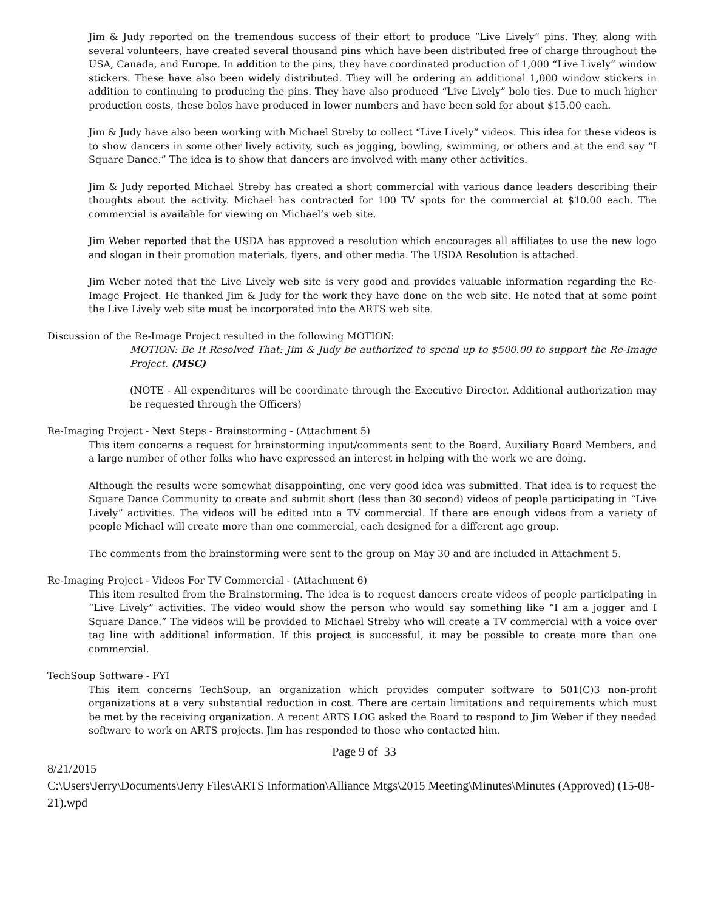Jim & Judy reported on the tremendous success of their effort to produce “Live Lively” pins. They, along with several volunteers, have created several thousand pins which have been distributed free of charge throughout the USA, Canada, and Europe. In addition to the pins, they have coordinated production of 1,000 “Live Lively” window stickers. These have also been widely distributed. They will be ordering an additional 1,000 window stickers in addition to continuing to producing the pins. They have also produced “Live Lively” bolo ties. Due to much higher production costs, these bolos have produced in lower numbers and have been sold for about $15.00 each.
Jim & Judy have also been working with Michael Streby to collect “Live Lively” videos. This idea for these videos is to show dancers in some other lively activity, such as jogging, bowling, swimming, or others and at the end say “I Square Dance.” The idea is to show that dancers are involved with many other activities.
Jim & Judy reported Michael Streby has created a short commercial with various dance leaders describing their thoughts about the activity. Michael has contracted for 100 TV spots for the commercial at $10.00 each. The commercial is available for viewing on Michael’s web site.
Jim Weber reported that the USDA has approved a resolution which encourages all affiliates to use the new logo and slogan in their promotion materials, flyers, and other media. The USDA Resolution is attached.
Jim Weber noted that the Live Lively web site is very good and provides valuable information regarding the Re-Image Project. He thanked Jim & Judy for the work they have done on the web site. He noted that at some point the Live Lively web site must be incorporated into the ARTS web site.
Discussion of the Re-Image Project resulted in the following MOTION:
MOTION: Be It Resolved That: Jim & Judy be authorized to spend up to $500.00 to support the Re-Image Project. (MSC)
(NOTE - All expenditures will be coordinate through the Executive Director. Additional authorization may be requested through the Officers)
Re-Imaging Project - Next Steps - Brainstorming - (Attachment 5)
This item concerns a request for brainstorming input/comments sent to the Board, Auxiliary Board Members, and a large number of other folks who have expressed an interest in helping with the work we are doing.
Although the results were somewhat disappointing, one very good idea was submitted. That idea is to request the Square Dance Community to create and submit short (less than 30 second) videos of people participating in “Live Lively” activities. The videos will be edited into a TV commercial. If there are enough videos from a variety of people Michael will create more than one commercial, each designed for a different age group.
The comments from the brainstorming were sent to the group on May 30 and are included in Attachment 5.
Re-Imaging Project - Videos For TV Commercial - (Attachment 6)
This item resulted from the Brainstorming. The idea is to request dancers create videos of people participating in “Live Lively” activities. The video would show the person who would say something like “I am a jogger and I Square Dance.” The videos will be provided to Michael Streby who will create a TV commercial with a voice over tag line with additional information. If this project is successful, it may be possible to create more than one commercial.
TechSoup Software - FYI
This item concerns TechSoup, an organization which provides computer software to 501(C)3 non-profit organizations at a very substantial reduction in cost. There are certain limitations and requirements which must be met by the receiving organization. A recent ARTS LOG asked the Board to respond to Jim Weber if they needed software to work on ARTS projects. Jim has responded to those who contacted him.
Page 9 of 33
8/21/2015
C:\Users\Jerry\Documents\Jerry Files\ARTS Information\Alliance Mtgs\2015 Meeting\Minutes\Minutes (Approved) (15-08-21).wpd